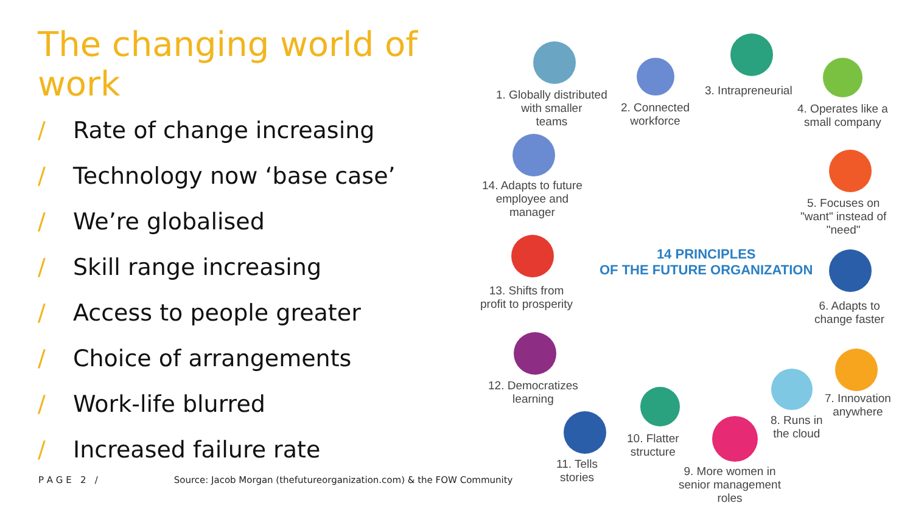The changing world of work
/ Rate of change increasing
/ Technology now ‘base case’
/ We’re globalised
/ Skill range increasing
/ Access to people greater
/ Choice of arrangements
/ Work-life blurred
/ Increased failure rate
P A G E 2 / Source: Jacob Morgan (thefutureorganization.com) & the FOW Community
1. Globally distributed
with smaller
teams
2. Connected
workforce
3. Intrapreneurial
4. Operates like a
small company
5. Focuses on
"want" instead of
"need"
6. Adapts to
change faster
7. Innovation
anywhere
8. Runs in
the cloud
9. More women in
senior management
roles
10. Flatter
structure
11. Tells
stories
12. Democratizes
learning
13. Shifts from
profit to prosperity
14. Adapts to future
employee and
manager
14 PRINCIPLES
OF THE FUTURE ORGANIZATION